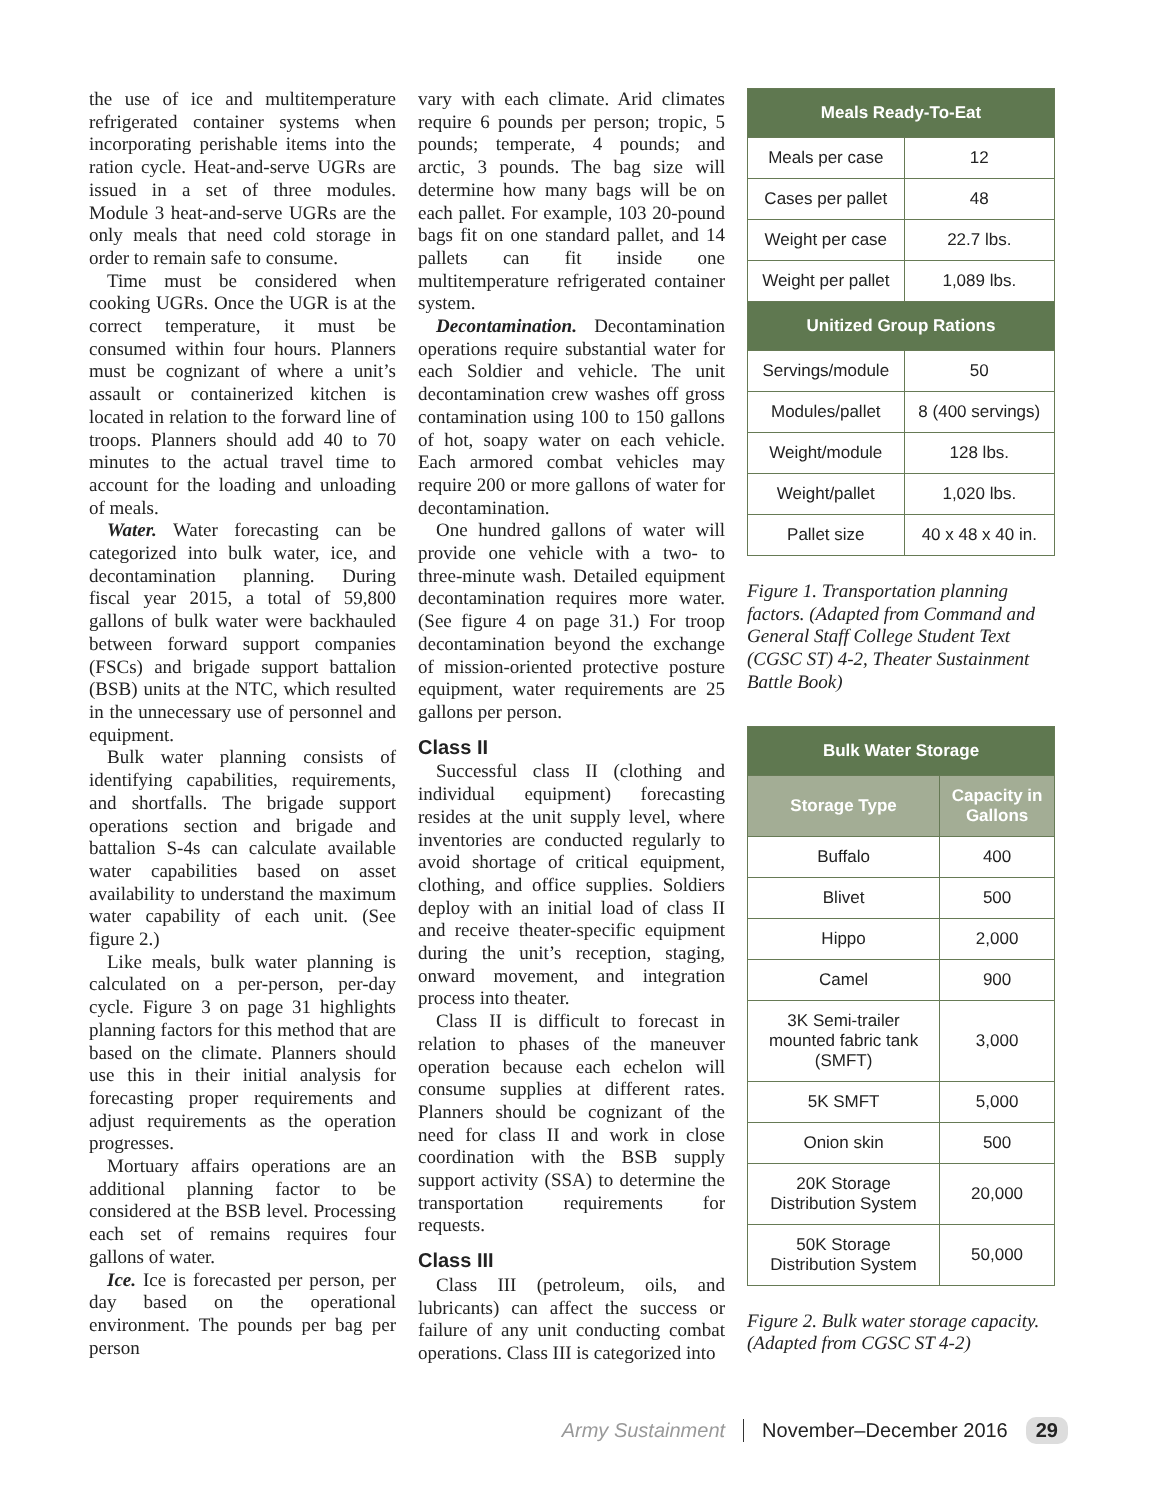the use of ice and multitemperature refrigerated container systems when incorporating perishable items into the ration cycle. Heat-and-serve UGRs are issued in a set of three modules. Module 3 heat-and-serve UGRs are the only meals that need cold storage in order to remain safe to consume.
Time must be considered when cooking UGRs. Once the UGR is at the correct temperature, it must be consumed within four hours. Planners must be cognizant of where a unit’s assault or containerized kitchen is located in relation to the forward line of troops. Planners should add 40 to 70 minutes to the actual travel time to account for the loading and unloading of meals.
Water. Water forecasting can be categorized into bulk water, ice, and decontamination planning. During fiscal year 2015, a total of 59,800 gallons of bulk water were backhauled between forward support companies (FSCs) and brigade support battalion (BSB) units at the NTC, which resulted in the unnecessary use of personnel and equipment.
Bulk water planning consists of identifying capabilities, requirements, and shortfalls. The brigade support operations section and brigade and battalion S-4s can calculate available water capabilities based on asset availability to understand the maximum water capability of each unit. (See figure 2.)
Like meals, bulk water planning is calculated on a per-person, per-day cycle. Figure 3 on page 31 highlights planning factors for this method that are based on the climate. Planners should use this in their initial analysis for forecasting proper requirements and adjust requirements as the operation progresses.
Mortuary affairs operations are an additional planning factor to be considered at the BSB level. Processing each set of remains requires four gallons of water.
Ice. Ice is forecasted per person, per day based on the operational environment. The pounds per bag per person
vary with each climate. Arid climates require 6 pounds per person; tropic, 5 pounds; temperate, 4 pounds; and arctic, 3 pounds. The bag size will determine how many bags will be on each pallet. For example, 103 20-pound bags fit on one standard pallet, and 14 pallets can fit inside one multitemperature refrigerated container system.
Decontamination. Decontamination operations require substantial water for each Soldier and vehicle. The unit decontamination crew washes off gross contamination using 100 to 150 gallons of hot, soapy water on each vehicle. Each armored combat vehicles may require 200 or more gallons of water for decontamination.
One hundred gallons of water will provide one vehicle with a two- to three-minute wash. Detailed equipment decontamination requires more water. (See figure 4 on page 31.) For troop decontamination beyond the exchange of mission-oriented protective posture equipment, water requirements are 25 gallons per person.
Class II
Successful class II (clothing and individual equipment) forecasting resides at the unit supply level, where inventories are conducted regularly to avoid shortage of critical equipment, clothing, and office supplies. Soldiers deploy with an initial load of class II and receive theater-specific equipment during the unit’s reception, staging, onward movement, and integration process into theater.
Class II is difficult to forecast in relation to phases of the maneuver operation because each echelon will consume supplies at different rates. Planners should be cognizant of the need for class II and work in close coordination with the BSB supply support activity (SSA) to determine the transportation requirements for requests.
Class III
Class III (petroleum, oils, and lubricants) can affect the success or failure of any unit conducting combat operations. Class III is categorized into
| Meals Ready-To-Eat | |
| --- | --- |
| Meals per case | 12 |
| Cases per pallet | 48 |
| Weight per case | 22.7 lbs. |
| Weight per pallet | 1,089 lbs. |
| Unitized Group Rations | |
| Servings/module | 50 |
| Modules/pallet | 8 (400 servings) |
| Weight/module | 128 lbs. |
| Weight/pallet | 1,020 lbs. |
| Pallet size | 40 x 48 x 40 in. |
Figure 1. Transportation planning factors. (Adapted from Command and General Staff College Student Text (CGSC ST) 4-2, Theater Sustainment Battle Book)
| Bulk Water Storage | |
| --- | --- |
| Storage Type | Capacity in Gallons |
| Buffalo | 400 |
| Blivet | 500 |
| Hippo | 2,000 |
| Camel | 900 |
| 3K Semi-trailer mounted fabric tank (SMFT) | 3,000 |
| 5K SMFT | 5,000 |
| Onion skin | 500 |
| 20K Storage Distribution System | 20,000 |
| 50K Storage Distribution System | 50,000 |
Figure 2. Bulk water storage capacity. (Adapted from CGSC ST 4-2)
Army Sustainment November–December 2016 29